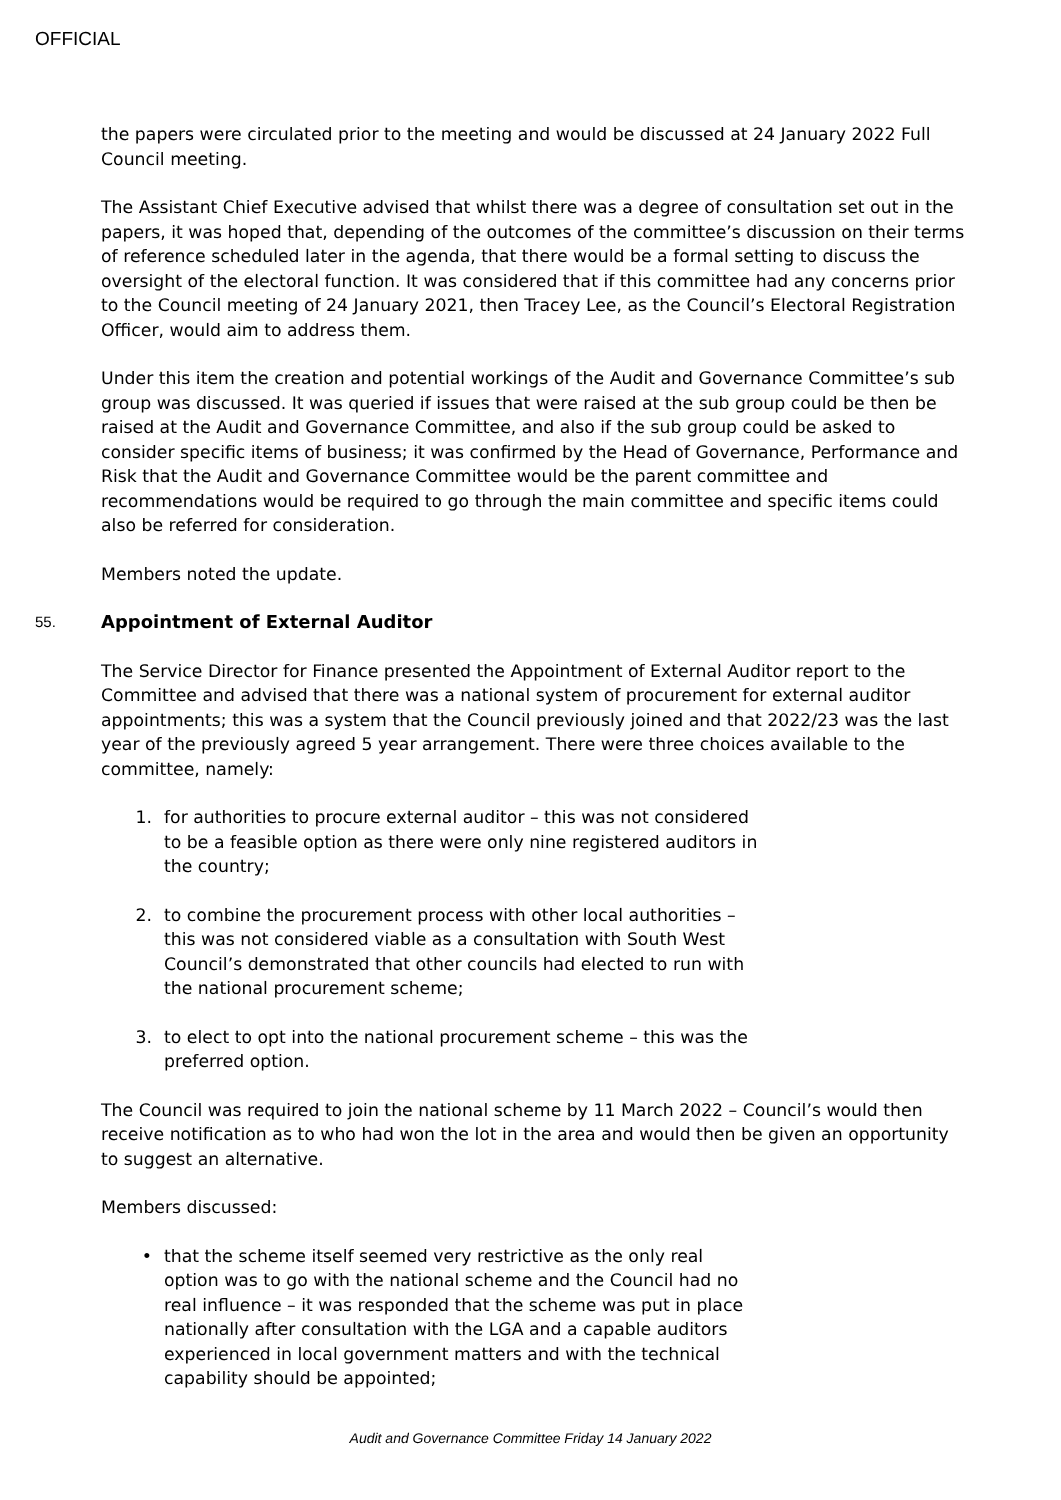OFFICIAL
the papers were circulated prior to the meeting and would be discussed at 24 January 2022 Full Council meeting.
The Assistant Chief Executive advised that whilst there was a degree of consultation set out in the papers, it was hoped that, depending of the outcomes of the committee’s discussion on their terms of reference scheduled later in the agenda, that there would be a formal setting to discuss the oversight of the electoral function. It was considered that if this committee had any concerns prior to the Council meeting of 24 January 2021, then Tracey Lee, as the Council’s Electoral Registration Officer, would aim to address them.
Under this item the creation and potential workings of the Audit and Governance Committee’s sub group was discussed. It was queried if issues that were raised at the sub group could be then be raised at the Audit and Governance Committee, and also if the sub group could be asked to consider specific items of business; it was confirmed by the Head of Governance, Performance and Risk that the Audit and Governance Committee would be the parent committee and recommendations would be required to go through the main committee and specific items could also be referred for consideration.
Members noted the update.
55. Appointment of External Auditor
The Service Director for Finance presented the Appointment of External Auditor report to the Committee and advised that there was a national system of procurement for external auditor appointments; this was a system that the Council previously joined and that 2022/23 was the last year of the previously agreed 5 year arrangement. There were three choices available to the committee, namely:
1. for authorities to procure external auditor – this was not considered to be a feasible option as there were only nine registered auditors in the country;
2. to combine the procurement process with other local authorities – this was not considered viable as a consultation with South West Council’s demonstrated that other councils had elected to run with the national procurement scheme;
3. to elect to opt into the national procurement scheme – this was the preferred option.
The Council was required to join the national scheme by 11 March 2022 – Council’s would then receive notification as to who had won the lot in the area and would then be given an opportunity to suggest an alternative.
Members discussed:
• that the scheme itself seemed very restrictive as the only real option was to go with the national scheme and the Council had no real influence – it was responded that the scheme was put in place nationally after consultation with the LGA and a capable auditors experienced in local government matters and with the technical capability should be appointed;
Audit and Governance Committee Friday 14 January 2022